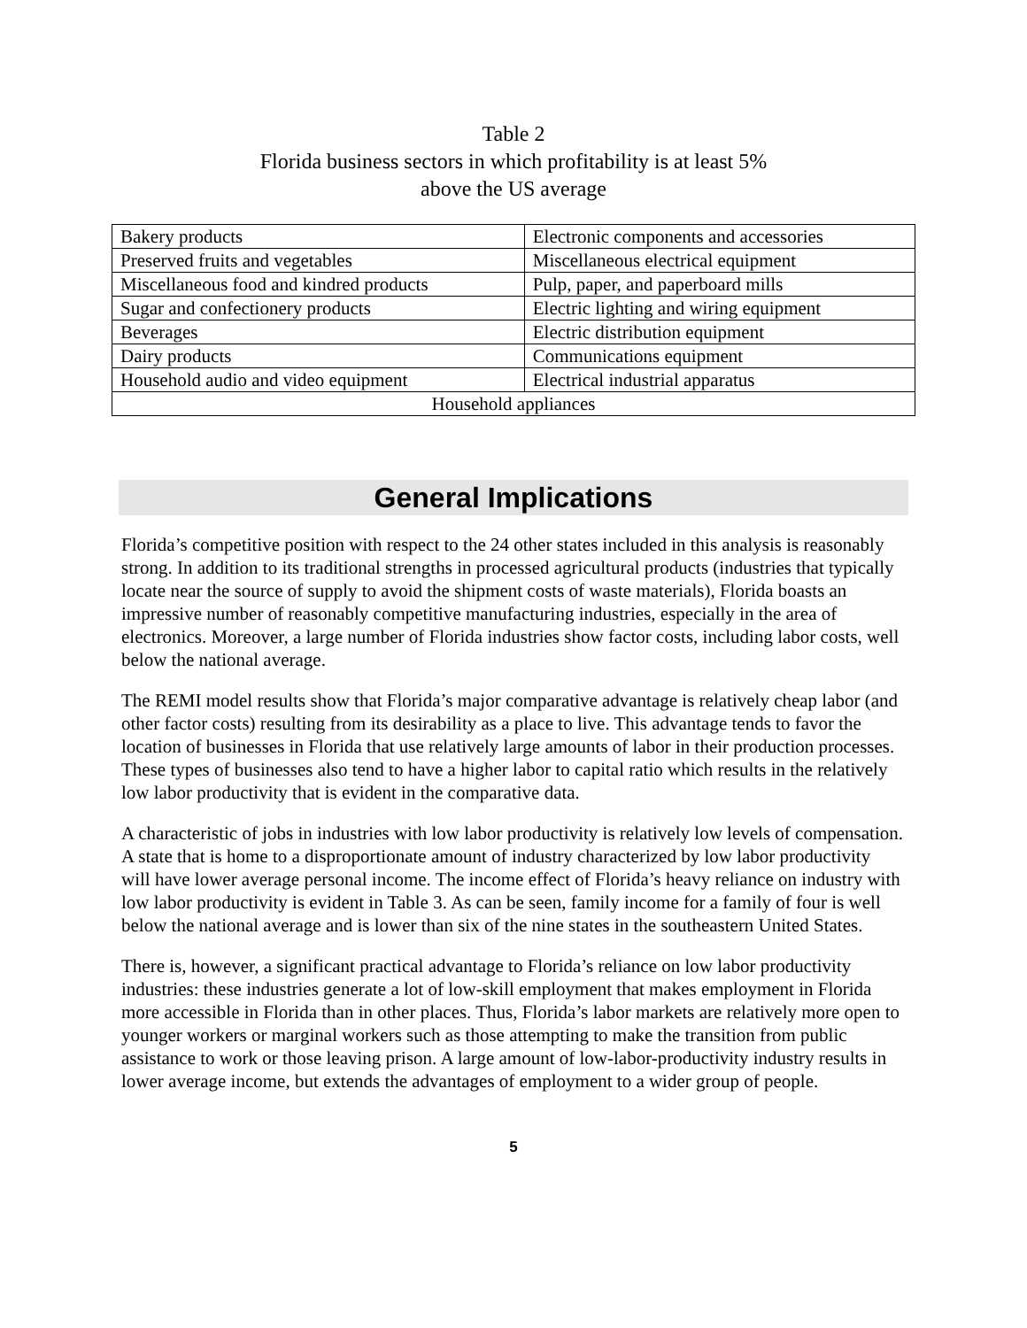Table 2
Florida business sectors in which profitability is at least 5%
above the US average
| Bakery products | Electronic components and accessories |
| Preserved fruits and vegetables | Miscellaneous electrical equipment |
| Miscellaneous food and kindred products | Pulp, paper, and paperboard mills |
| Sugar and confectionery products | Electric lighting and wiring equipment |
| Beverages | Electric distribution equipment |
| Dairy products | Communications equipment |
| Household audio and video equipment | Electrical industrial apparatus |
| Household appliances | |
General Implications
Florida’s competitive position with respect to the 24 other states included in this analysis is reasonably strong. In addition to its traditional strengths in processed agricultural products (industries that typically locate near the source of supply to avoid the shipment costs of waste materials), Florida boasts an impressive number of reasonably competitive manufacturing industries, especially in the area of electronics. Moreover, a large number of Florida industries show factor costs, including labor costs, well below the national average.
The REMI model results show that Florida’s major comparative advantage is relatively cheap labor (and other factor costs) resulting from its desirability as a place to live. This advantage tends to favor the location of businesses in Florida that use relatively large amounts of labor in their production processes. These types of businesses also tend to have a higher labor to capital ratio which results in the relatively low labor productivity that is evident in the comparative data.
A characteristic of jobs in industries with low labor productivity is relatively low levels of compensation. A state that is home to a disproportionate amount of industry characterized by low labor productivity will have lower average personal income. The income effect of Florida’s heavy reliance on industry with low labor productivity is evident in Table 3. As can be seen, family income for a family of four is well below the national average and is lower than six of the nine states in the southeastern United States.
There is, however, a significant practical advantage to Florida’s reliance on low labor productivity industries: these industries generate a lot of low-skill employment that makes employment in Florida more accessible in Florida than in other places. Thus, Florida’s labor markets are relatively more open to younger workers or marginal workers such as those attempting to make the transition from public assistance to work or those leaving prison. A large amount of low-labor-productivity industry results in lower average income, but extends the advantages of employment to a wider group of people.
5